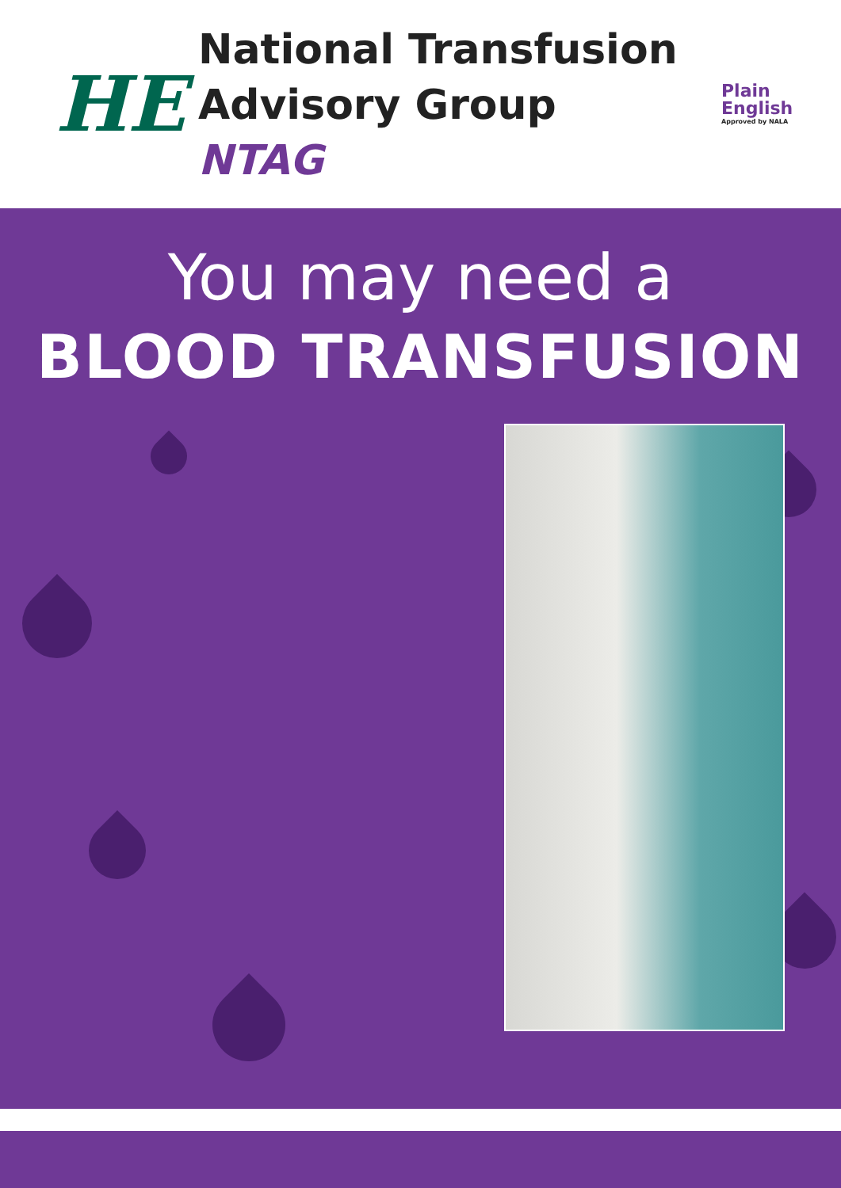HE
National Transfusion
Advisory Group NTAG
Plain
English
Approved by NALA
You may need a
BLOOD TRANSFUSION